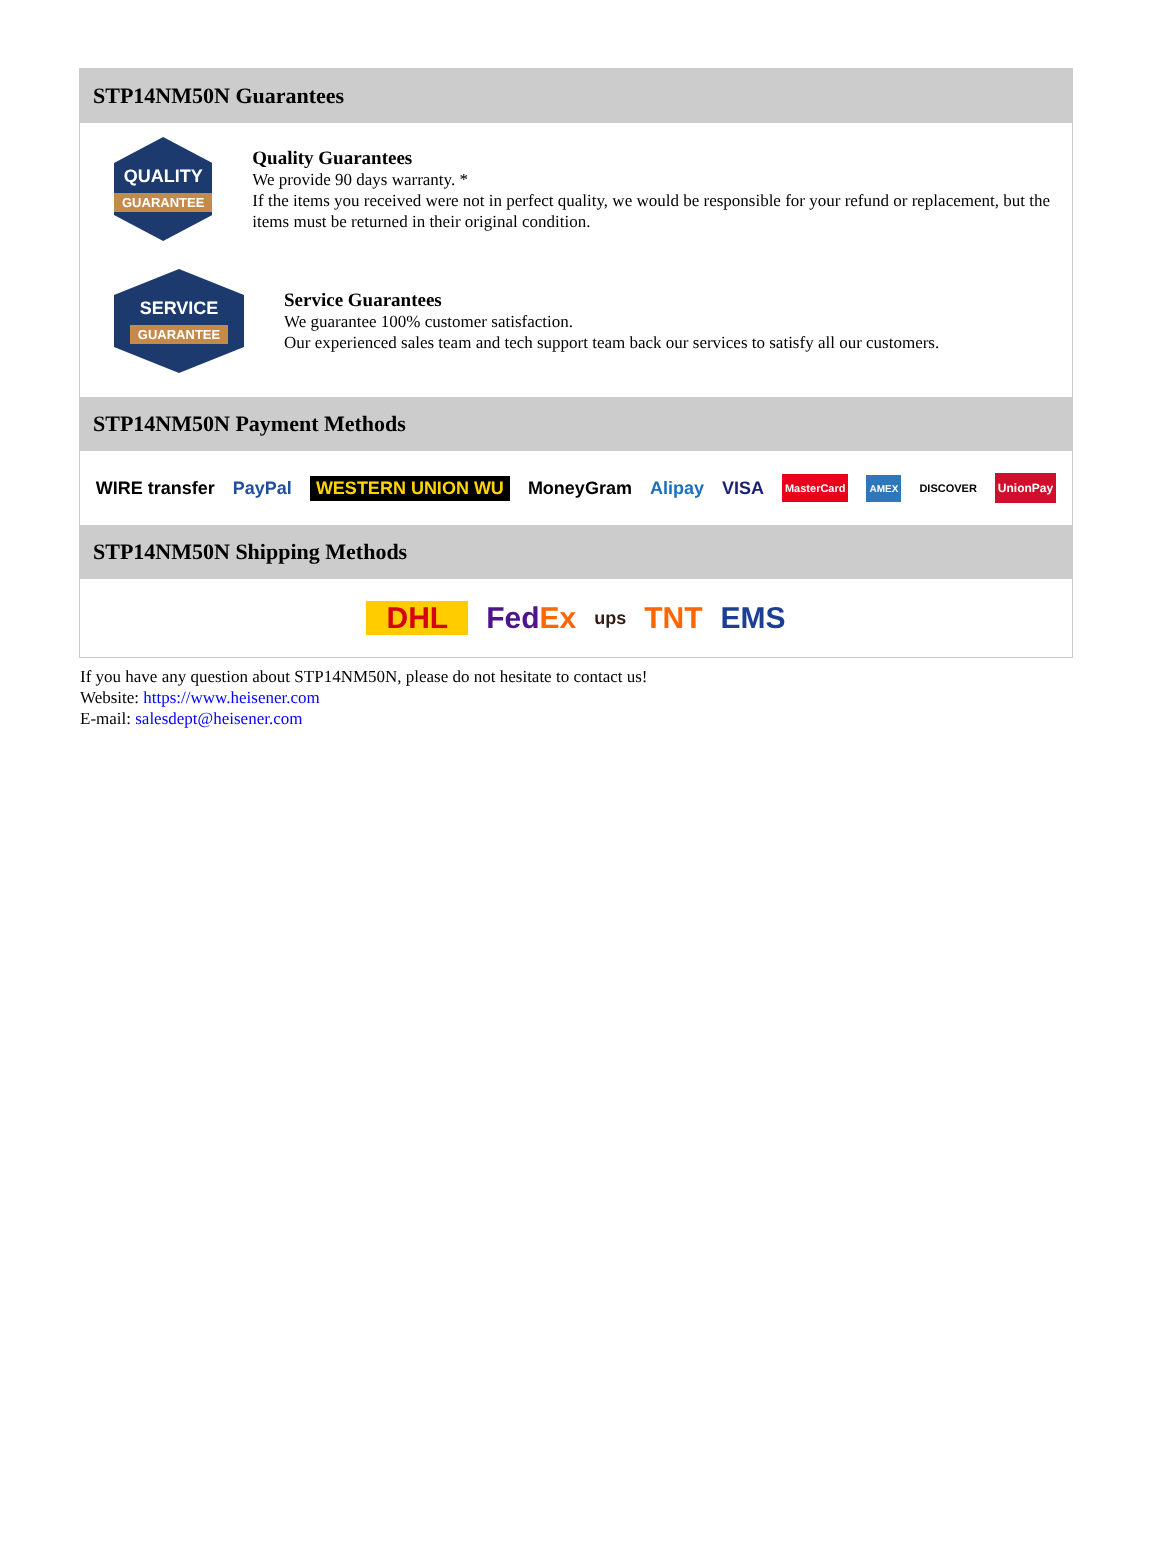STP14NM50N Guarantees
QUALITY
GUARANTEE
Quality Guarantees
We provide 90 days warranty. *
If the items you received were not in perfect quality, we would be responsible for your refund or replacement, but the items must be returned in their original condition.
SERVICE
GUARANTEE
Service Guarantees
We guarantee 100% customer satisfaction.
Our experienced sales team and tech support team back our services to satisfy all our customers.
STP14NM50N Payment Methods
WIRE transfer PayPal WESTERN UNION WU MoneyGram Alipay VISA MasterCard AMEX DISCOVER UnionPay
STP14NM50N Shipping Methods
DHL FedEx ups TNT EMS
If you have any question about STP14NM50N, please do not hesitate to contact us!
Website: https://www.heisener.com
E-mail: salesdept@heisener.com